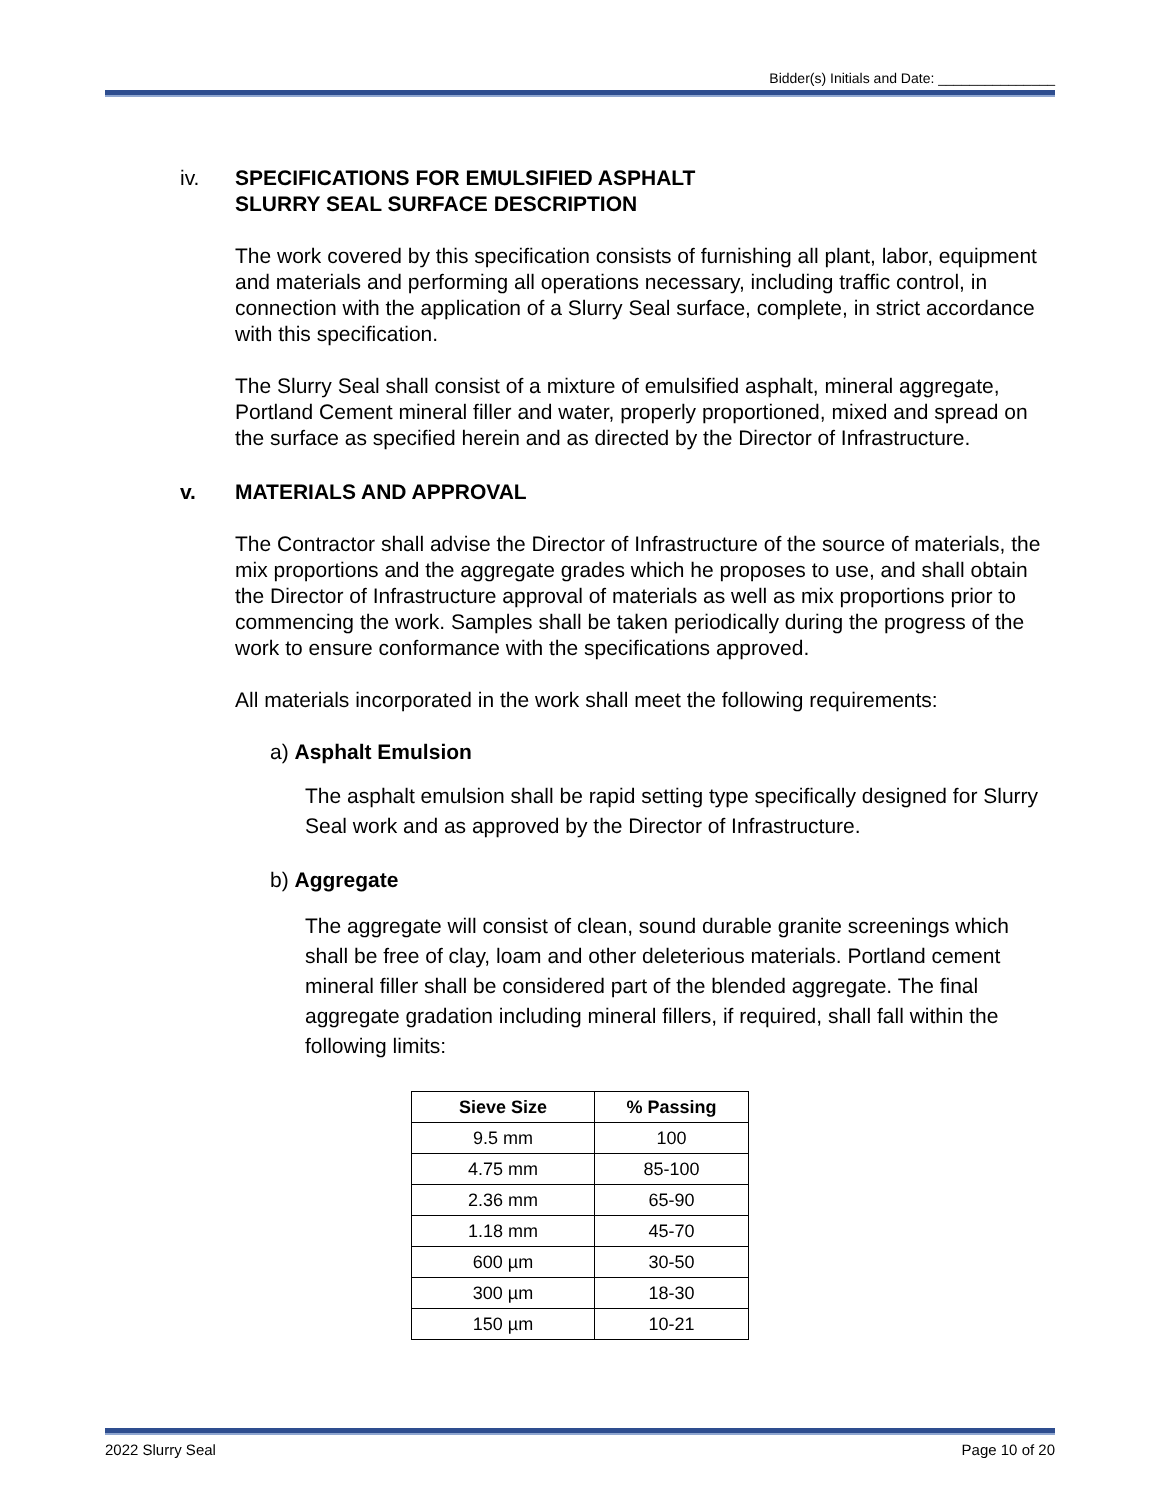Bidder(s) Initials and Date: _______________
iv. SPECIFICATIONS FOR EMULSIFIED ASPHALT
SLURRY SEAL SURFACE DESCRIPTION
The work covered by this specification consists of furnishing all plant, labor, equipment and materials and performing all operations necessary, including traffic control, in connection with the application of a Slurry Seal surface, complete, in strict accordance with this specification.
The Slurry Seal shall consist of a mixture of emulsified asphalt, mineral aggregate, Portland Cement mineral filler and water, properly proportioned, mixed and spread on the surface as specified herein and as directed by the Director of Infrastructure.
v. MATERIALS AND APPROVAL
The Contractor shall advise the Director of Infrastructure of the source of materials, the mix proportions and the aggregate grades which he proposes to use, and shall obtain the Director of Infrastructure approval of materials as well as mix proportions prior to commencing the work. Samples shall be taken periodically during the progress of the work to ensure conformance with the specifications approved.
All materials incorporated in the work shall meet the following requirements:
a) Asphalt Emulsion
The asphalt emulsion shall be rapid setting type specifically designed for Slurry Seal work and as approved by the Director of Infrastructure.
b) Aggregate
The aggregate will consist of clean, sound durable granite screenings which shall be free of clay, loam and other deleterious materials. Portland cement mineral filler shall be considered part of the blended aggregate. The final aggregate gradation including mineral fillers, if required, shall fall within the following limits:
| Sieve Size | % Passing |
| --- | --- |
| 9.5 mm | 100 |
| 4.75 mm | 85-100 |
| 2.36 mm | 65-90 |
| 1.18 mm | 45-70 |
| 600 µm | 30-50 |
| 300 µm | 18-30 |
| 150 µm | 10-21 |
2022 Slurry Seal Page 10 of 20